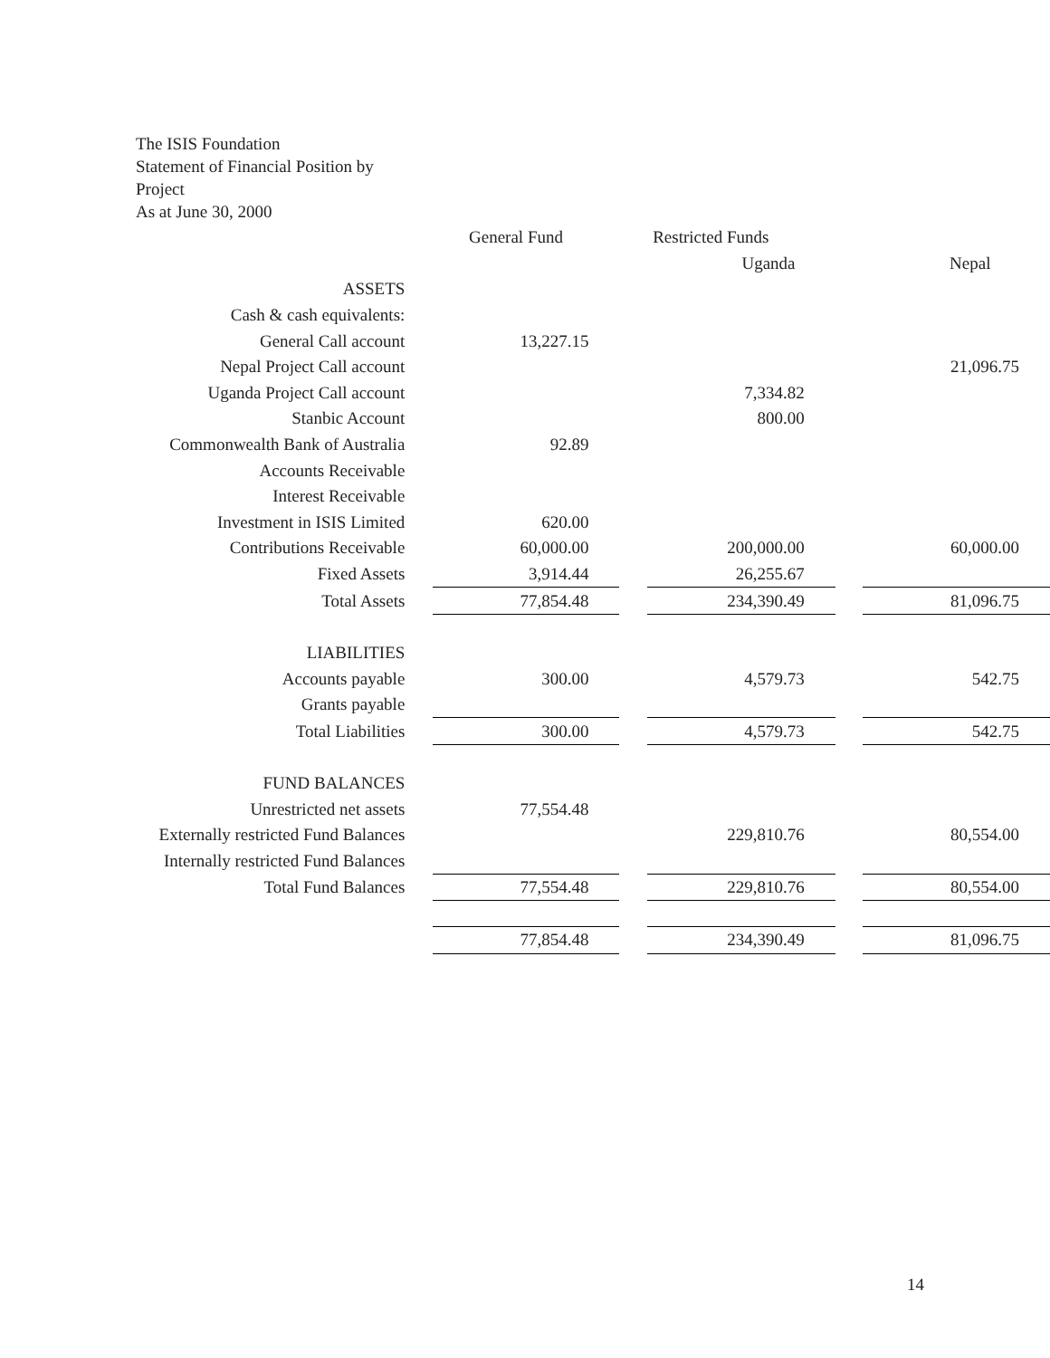The ISIS Foundation
Statement of Financial Position by
Project
As at June 30, 2000
| | | General Fund | | Restricted Funds | | |
| | | | | Uganda | | Nepal |
| ASSETS | | | | | | |
| Cash & cash equivalents: | | | | | | |
| General Call account | | 13,227.15 | | | | |
| Nepal Project Call account | | | | | | 21,096.75 |
| Uganda Project Call account | | | | 7,334.82 | | |
| Stanbic Account | | | | 800.00 | | |
| Commonwealth Bank of Australia | | 92.89 | | | | |
| Accounts Receivable | | | | | | |
| Interest Receivable | | | | | | |
| Investment in ISIS Limited | | 620.00 | | | | |
| Contributions Receivable | | 60,000.00 | | 200,000.00 | | 60,000.00 |
| Fixed Assets | | 3,914.44 | | 26,255.67 | | |
| Total Assets | | 77,854.48 | | 234,390.49 | | 81,096.75 |
| LIABILITIES | | | | | | |
| Accounts payable | | 300.00 | | 4,579.73 | | 542.75 |
| Grants payable | | | | | | |
| Total Liabilities | | 300.00 | | 4,579.73 | | 542.75 |
| FUND BALANCES | | | | | | |
| Unrestricted net assets | | 77,554.48 | | | | |
| Externally restricted Fund Balances | | | | 229,810.76 | | 80,554.00 |
| Internally restricted Fund Balances | | | | | | |
| Total Fund Balances | | 77,554.48 | | 229,810.76 | | 80,554.00 |
| | | 77,854.48 | | 234,390.49 | | 81,096.75 |
14